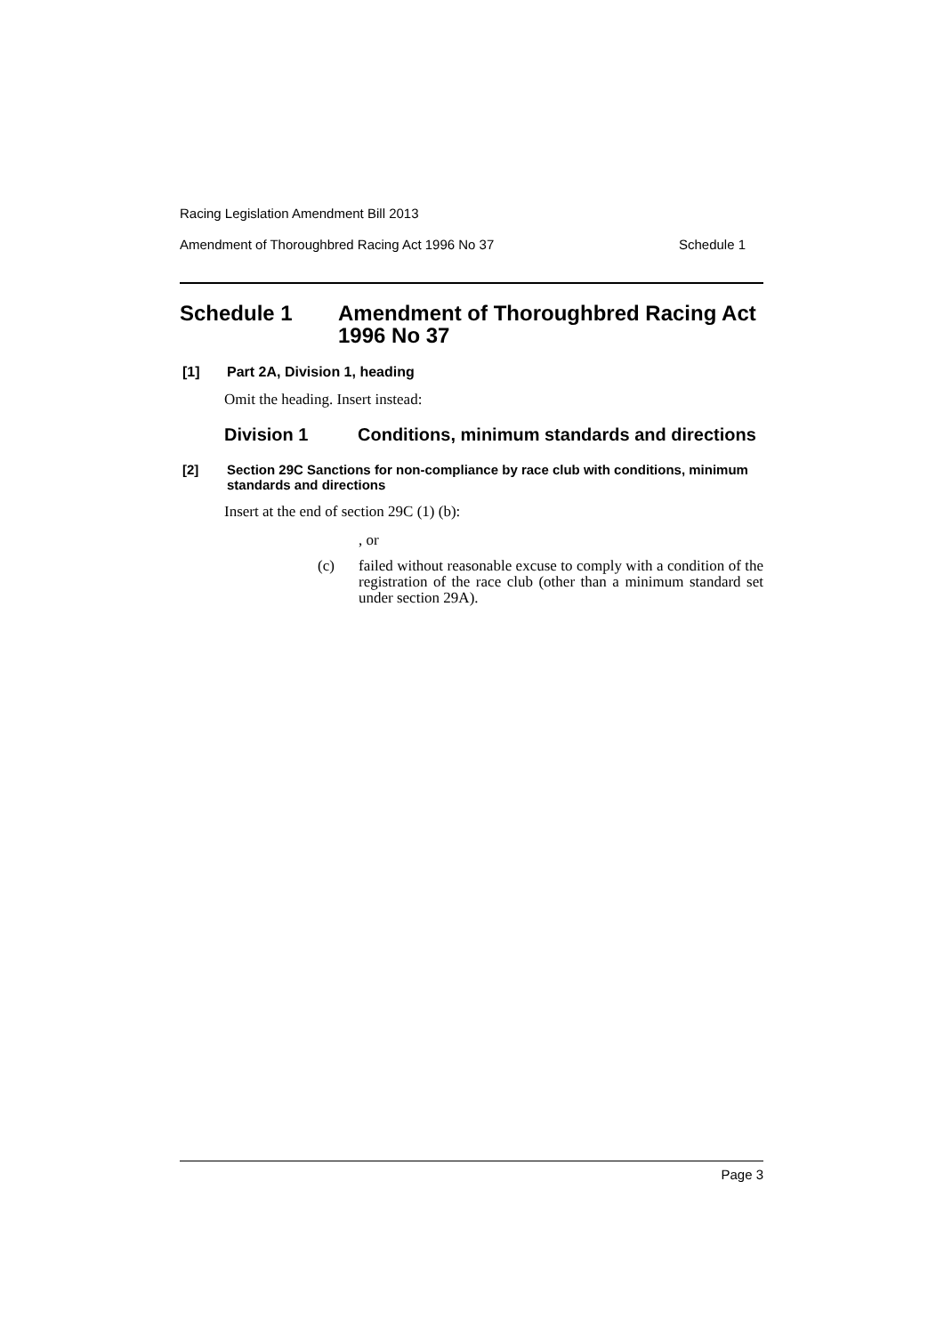Racing Legislation Amendment Bill 2013
Amendment of Thoroughbred Racing Act 1996 No 37 Schedule 1
Schedule 1 Amendment of Thoroughbred Racing Act 1996 No 37
[1] Part 2A, Division 1, heading
Omit the heading. Insert instead:
Division 1 Conditions, minimum standards and directions
[2] Section 29C Sanctions for non-compliance by race club with conditions, minimum standards and directions
Insert at the end of section 29C (1) (b):
, or
(c) failed without reasonable excuse to comply with a condition of the registration of the race club (other than a minimum standard set under section 29A).
Page 3